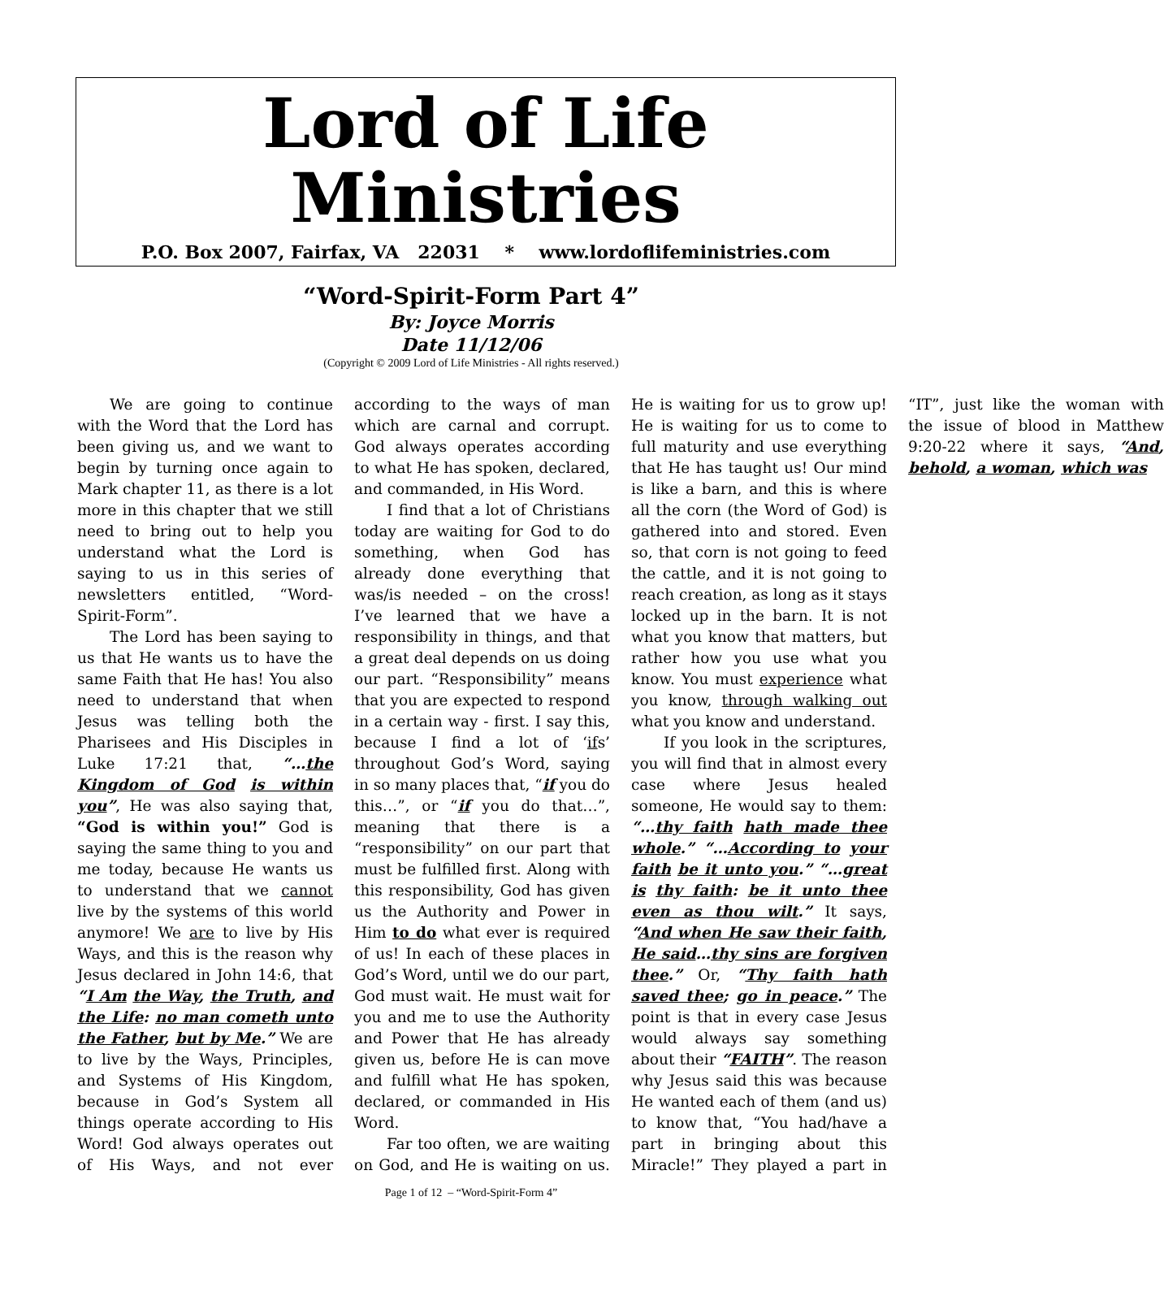Lord of Life Ministries
P.O. Box 2007, Fairfax, VA 22031 * www.lordoflifeministries.com
“Word-Spirit-Form Part 4”
By: Joyce Morris
Date 11/12/06
(Copyright © 2009 Lord of Life Ministries - All rights reserved.)
We are going to continue with the Word that the Lord has been giving us, and we want to begin by turning once again to Mark chapter 11, as there is a lot more in this chapter that we still need to bring out to help you understand what the Lord is saying to us in this series of newsletters entitled, “Word-Spirit-Form”.
The Lord has been saying to us that He wants us to have the same Faith that He has! You also need to understand that when Jesus was telling both the Pharisees and His Disciples in Luke 17:21 that, “…the Kingdom of God is within you”, He was also saying that, “God is within you!” God is saying the same thing to you and me today, because He wants us to understand that we cannot live by the systems of this world anymore! We are to live by His Ways, and this is the reason why Jesus declared in John 14:6, that “I Am the Way, the Truth, and the Life: no man cometh unto the Father, but by Me.” We are to live by the Ways, Principles, and Systems of His Kingdom, because in God’s System all things operate according to His Word! God always operates out of His Ways, and not ever according to the ways of man which are carnal and corrupt. God always operates according to what He has spoken, declared, and commanded, in His Word.
I find that a lot of Christians today are waiting for God to do something, when God has already done everything that was/is needed – on the cross! I’ve learned that we have a responsibility in things, and that a great deal depends on us doing our part. “Responsibility” means that you are expected to respond in a certain way - first. I say this, because I find a lot of ‘ifs’ throughout God’s Word, saying in so many places that, “if you do this…”, or “if you do that…”, meaning that there is a “responsibility” on our part that must be fulfilled first. Along with this responsibility, God has given us the Authority and Power in Him to do what ever is required of us! In each of these places in God’s Word, until we do our part, God must wait. He must wait for you and me to use the Authority and Power that He has already given us, before He is can move and fulfill what He has spoken, declared, or commanded in His Word.
Far too often, we are waiting on God, and He is waiting on us. He is waiting for us to grow up! He is waiting for us to come to full maturity and use everything that He has taught us! Our mind is like a barn, and this is where all the corn (the Word of God) is gathered into and stored. Even so, that corn is not going to feed the cattle, and it is not going to reach creation, as long as it stays locked up in the barn. It is not what you know that matters, but rather how you use what you know. You must experience what you know, through walking out what you know and understand.
If you look in the scriptures, you will find that in almost every case where Jesus healed someone, He would say to them: “…thy faith hath made thee whole.” “…According to your faith be it unto you.” “…great is thy faith: be it unto thee even as thou wilt.” It says, “And when He saw their faith, He said…thy sins are forgiven thee.” Or, “Thy faith hath saved thee; go in peace.” The point is that in every case Jesus would always say something about their “FAITH”. The reason why Jesus said this was because He wanted each of them (and us) to know that, “You had/have a part in bringing about this Miracle!” They played a part in “IT”, just like the woman with the issue of blood in Matthew 9:20-22 where it says, “And, behold, a woman, which was
Page 1 of 12 – “Word-Spirit-Form 4”